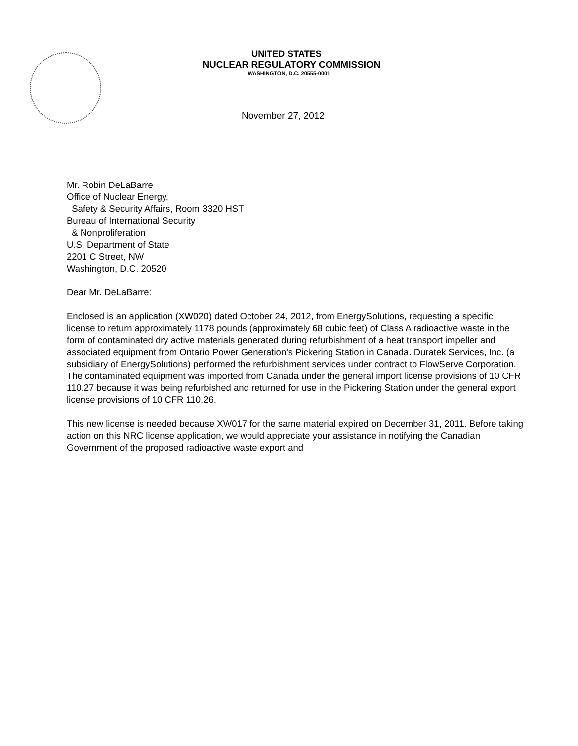UNITED STATES
NUCLEAR REGULATORY COMMISSION
WASHINGTON, D.C. 20555-0001
November 27, 2012
Mr. Robin DeLaBarre
Office of Nuclear Energy,
Safety & Security Affairs, Room 3320 HST
Bureau of International Security
& Nonproliferation
U.S. Department of State
2201 C Street, NW
Washington, D.C. 20520
Dear Mr. DeLaBarre:
Enclosed is an application (XW020) dated October 24, 2012, from EnergySolutions, requesting a specific license to return approximately 1178 pounds (approximately 68 cubic feet) of Class A radioactive waste in the form of contaminated dry active materials generated during refurbishment of a heat transport impeller and associated equipment from Ontario Power Generation's Pickering Station in Canada. Duratek Services, Inc. (a subsidiary of EnergySolutions) performed the refurbishment services under contract to FlowServe Corporation. The contaminated equipment was imported from Canada under the general import license provisions of 10 CFR 110.27 because it was being refurbished and returned for use in the Pickering Station under the general export license provisions of 10 CFR 110.26.
This new license is needed because XW017 for the same material expired on December 31, 2011. Before taking action on this NRC license application, we would appreciate your assistance in notifying the Canadian Government of the proposed radioactive waste export and